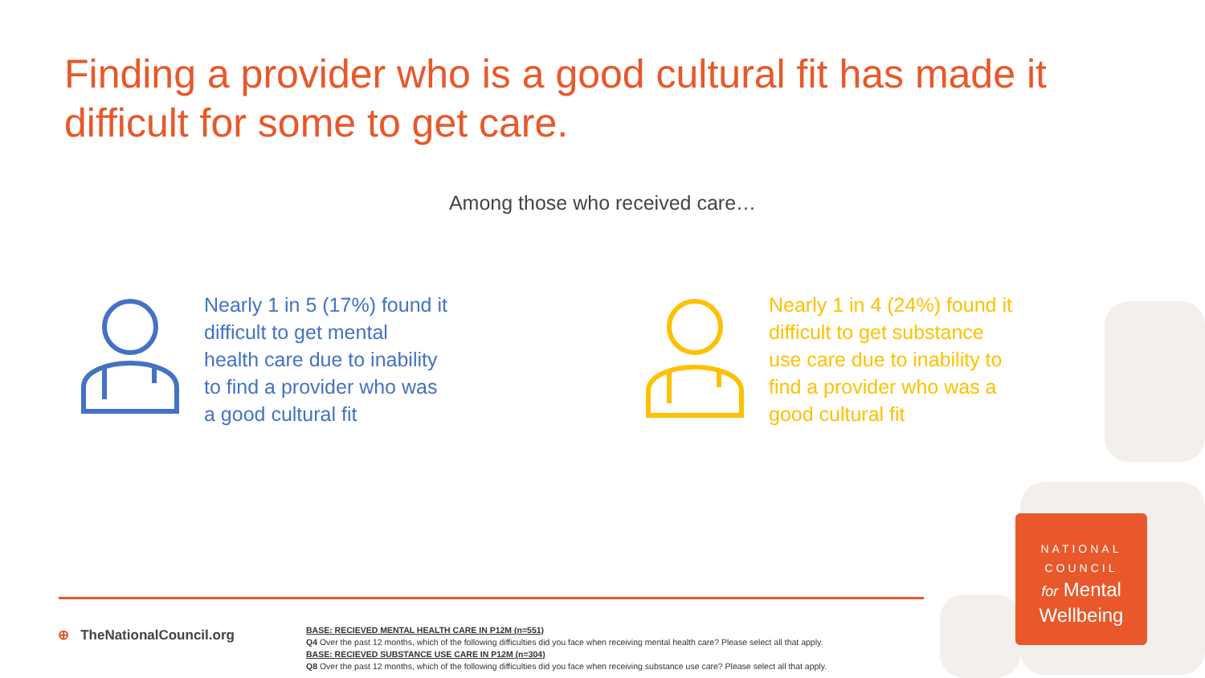Finding a provider who is a good cultural fit has made it difficult for some to get care.
Among those who received care…
Nearly 1 in 5 (17%) found it
difficult to get mental
health care due to inability
to find a provider who was
a good cultural fit
Nearly 1 in 4 (24%) found it
difficult to get substance
use care due to inability to
find a provider who was a
good cultural fit
⊕ TheNationalCouncil.org
BASE: RECIEVED MENTAL HEALTH CARE IN P12M (n=551)
Q4 Over the past 12 months, which of the following difficulties did you face when receiving mental health care? Please select all that apply.
BASE: RECIEVED SUBSTANCE USE CARE IN P12M (n=304)
Q8 Over the past 12 months, which of the following difficulties did you face when receiving substance use care? Please select all that apply.
NATIONAL
COUNCIL
for Mental
Wellbeing